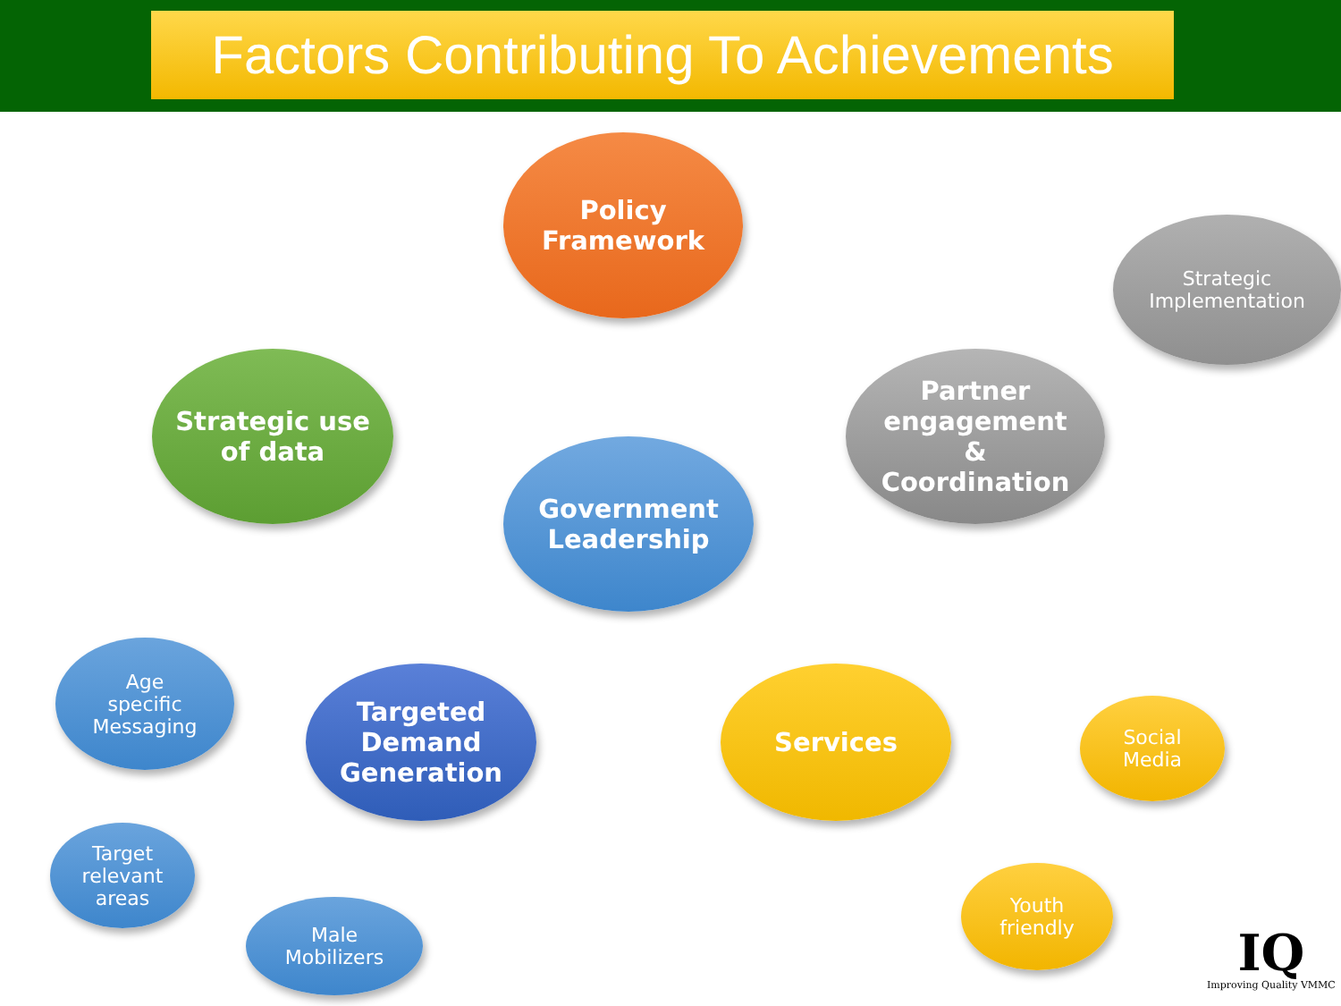Factors Contributing To Achievements
Policy
Framework
Strategic
Implementation
Strategic use
of data
Partner
engagement
&
Coordination
Government
Leadership
Age
specific
Messaging
Targeted
Demand
Generation
Services
Social
Media
Target
relevant
areas
Youth
friendly
Male
Mobilizers
IQ
Improving Quality VMMC